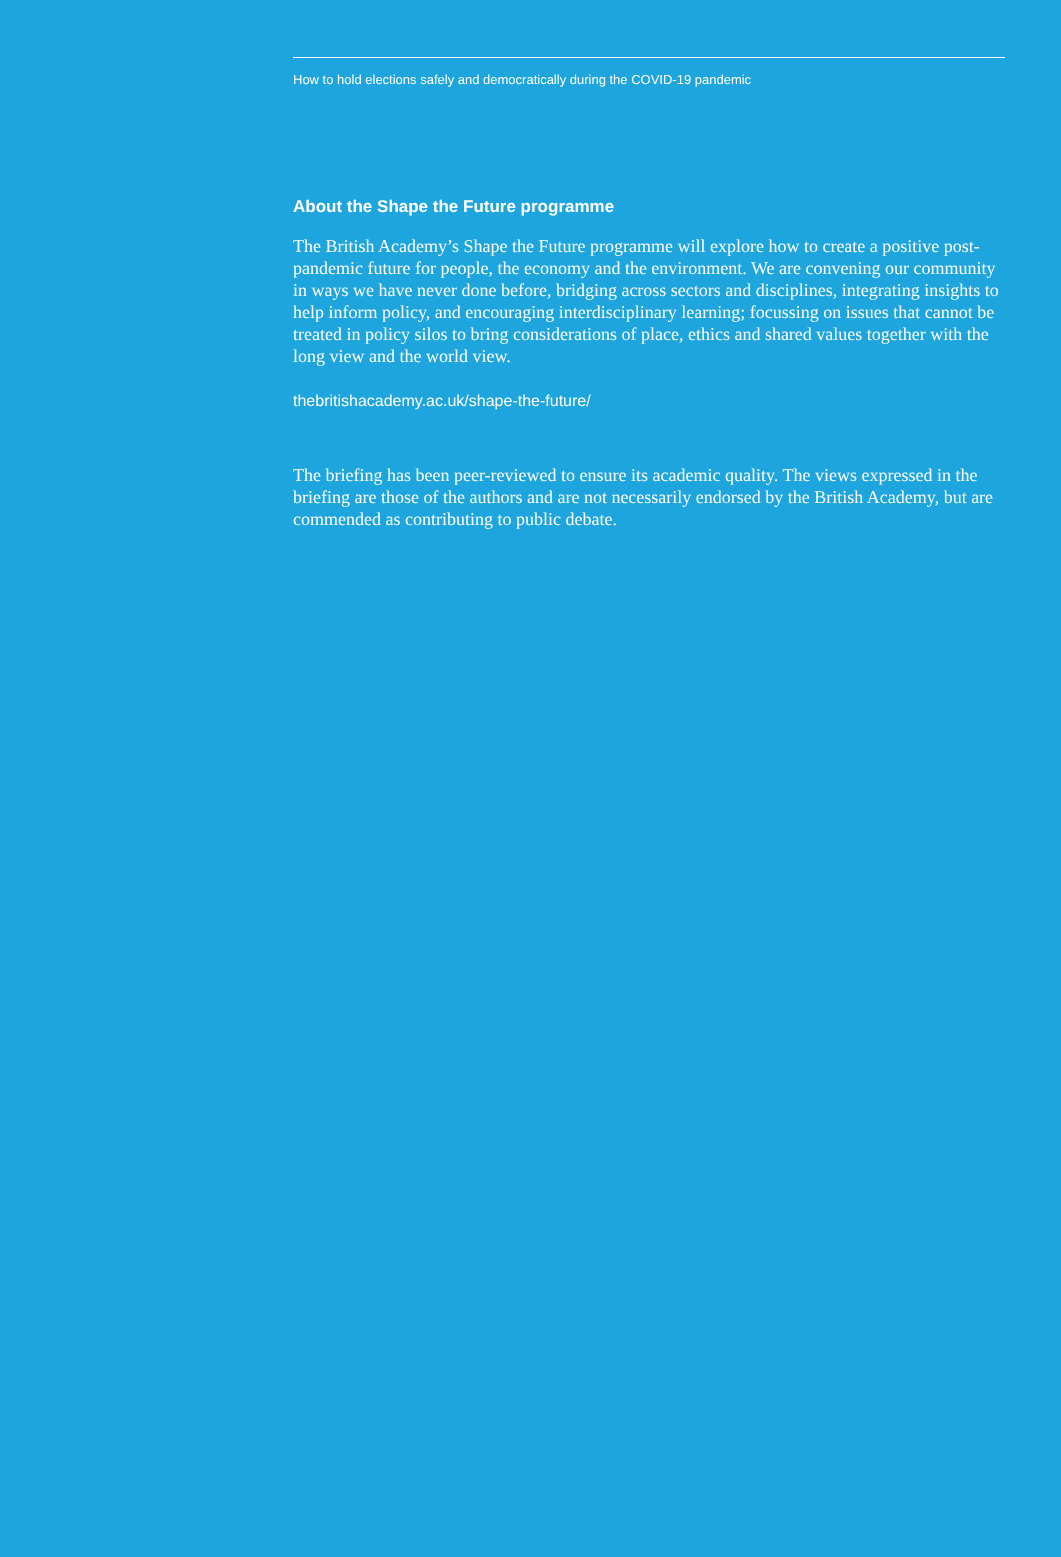How to hold elections safely and democratically during the COVID-19 pandemic
About the Shape the Future programme
The British Academy’s Shape the Future programme will explore how to create a positive post-pandemic future for people, the economy and the environment. We are convening our community in ways we have never done before, bridging across sectors and disciplines, integrating insights to help inform policy, and encouraging interdisciplinary learning; focussing on issues that cannot be treated in policy silos to bring considerations of place, ethics and shared values together with the long view and the world view.
thebritishacademy.ac.uk/shape-the-future/
The briefing has been peer-reviewed to ensure its academic quality. The views expressed in the briefing are those of the authors and are not necessarily endorsed by the British Academy, but are commended as contributing to public debate.